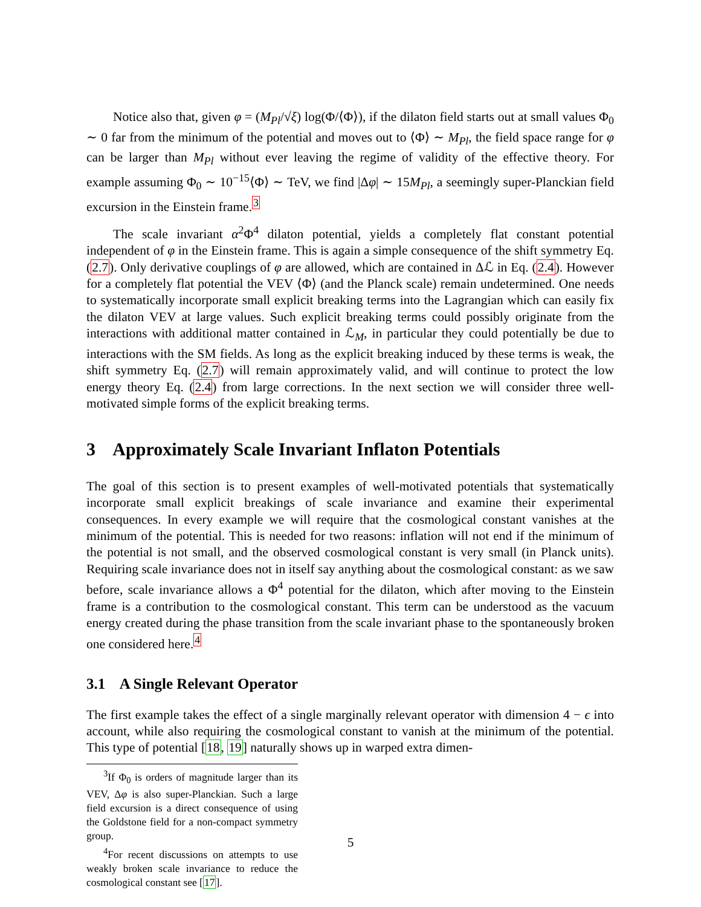Notice also that, given φ = (M<sub>Pl</sub>/√ξ) log(Φ/⟨Φ⟩), if the dilaton field starts out at small values Φ<sub>0</sub> ∼ 0 far from the minimum of the potential and moves out to ⟨Φ⟩ ∼ M<sub>Pl</sub>, the field space range for φ can be larger than M<sub>Pl</sub> without ever leaving the regime of validity of the effective theory. For example assuming Φ<sub>0</sub> ∼ 10<sup>−15</sup>⟨Φ⟩ ∼ TeV, we find |Δφ| ∼ 15M<sub>Pl</sub>, a seemingly super-Planckian field excursion in the Einstein frame.<sup>3</sup>
The scale invariant α<sup>2</sup>Φ<sup>4</sup> dilaton potential, yields a completely flat constant potential independent of φ in the Einstein frame. This is again a simple consequence of the shift symmetry Eq. (2.7). Only derivative couplings of φ are allowed, which are contained in Δℒ in Eq. (2.4). However for a completely flat potential the VEV ⟨Φ⟩ (and the Planck scale) remain undetermined. One needs to systematically incorporate small explicit breaking terms into the Lagrangian which can easily fix the dilaton VEV at large values. Such explicit breaking terms could possibly originate from the interactions with additional matter contained in ℒ<sub>M</sub>, in particular they could potentially be due to interactions with the SM fields. As long as the explicit breaking induced by these terms is weak, the shift symmetry Eq. (2.7) will remain approximately valid, and will continue to protect the low energy theory Eq. (2.4) from large corrections. In the next section we will consider three well-motivated simple forms of the explicit breaking terms.
3 Approximately Scale Invariant Inflaton Potentials
The goal of this section is to present examples of well-motivated potentials that systematically incorporate small explicit breakings of scale invariance and examine their experimental consequences. In every example we will require that the cosmological constant vanishes at the minimum of the potential. This is needed for two reasons: inflation will not end if the minimum of the potential is not small, and the observed cosmological constant is very small (in Planck units). Requiring scale invariance does not in itself say anything about the cosmological constant: as we saw before, scale invariance allows a Φ<sup>4</sup> potential for the dilaton, which after moving to the Einstein frame is a contribution to the cosmological constant. This term can be understood as the vacuum energy created during the phase transition from the scale invariant phase to the spontaneously broken one considered here.<sup>4</sup>
3.1 A Single Relevant Operator
The first example takes the effect of a single marginally relevant operator with dimension 4 − ϵ into account, while also requiring the cosmological constant to vanish at the minimum of the potential. This type of potential [18, 19] naturally shows up in warped extra dimen-
<sup>3</sup> If Φ<sub>0</sub> is orders of magnitude larger than its VEV, Δφ is also super-Planckian. Such a large field excursion is a direct consequence of using the Goldstone field for a non-compact symmetry group.
<sup>4</sup> For recent discussions on attempts to use weakly broken scale invariance to reduce the cosmological constant see [17].
5